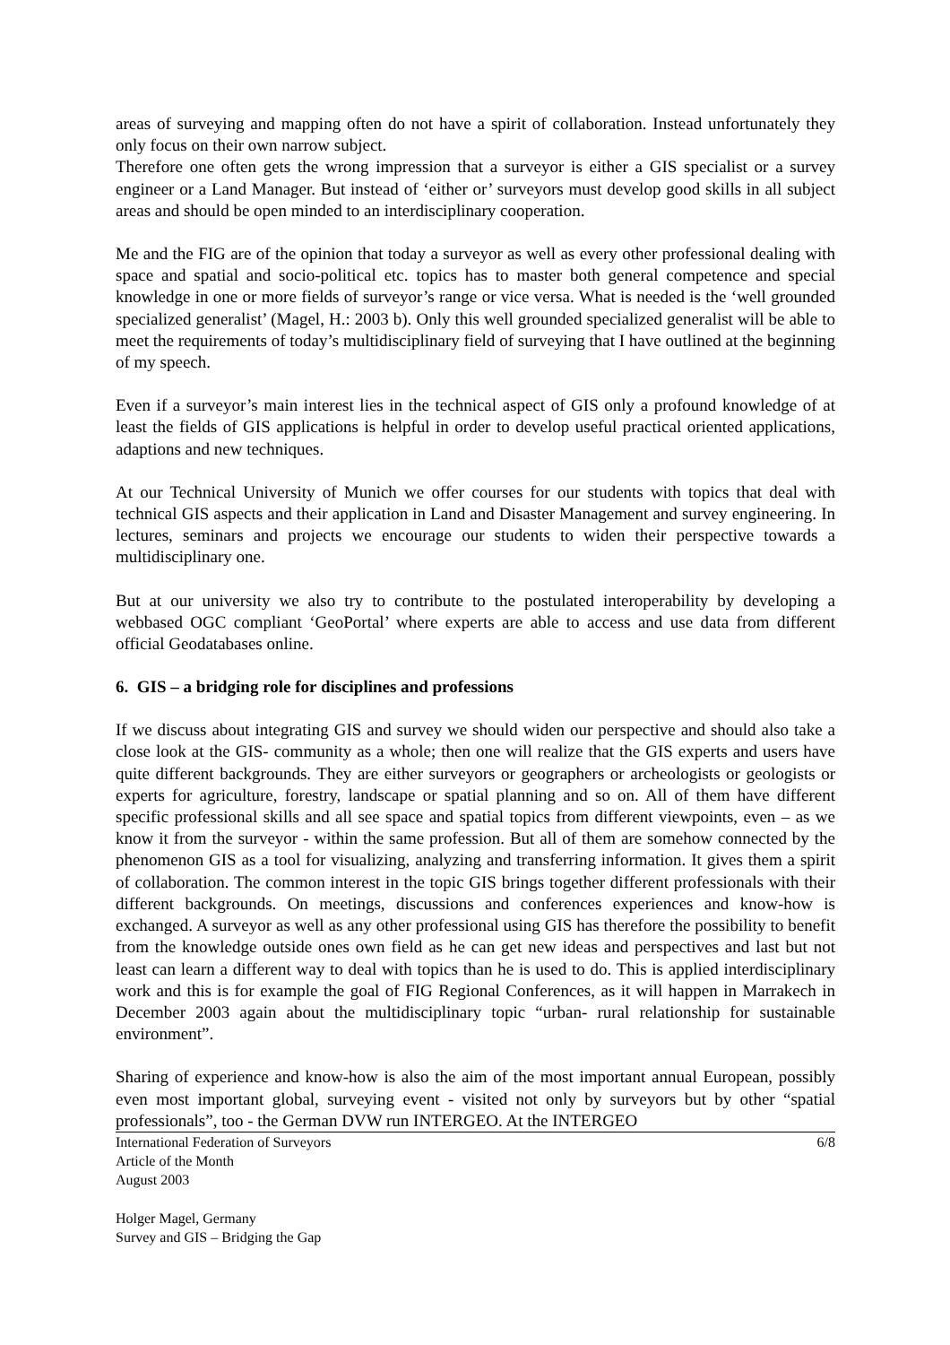areas of surveying and mapping often do not have a spirit of collaboration. Instead unfortunately they only focus on their own narrow subject.
Therefore one often gets the wrong impression that a surveyor is either a GIS specialist or a survey engineer or a Land Manager. But instead of ‘either or’ surveyors must develop good skills in all subject areas and should be open minded to an interdisciplinary cooperation.
Me and the FIG are of the opinion that today a surveyor as well as every other professional dealing with space and spatial and socio-political etc. topics has to master both general competence and special knowledge in one or more fields of surveyor’s range or vice versa. What is needed is the ‘well grounded specialized generalist’ (Magel, H.: 2003 b). Only this well grounded specialized generalist will be able to meet the requirements of today’s multidisciplinary field of surveying that I have outlined at the beginning of my speech.
Even if a surveyor’s main interest lies in the technical aspect of GIS only a profound knowledge of at least the fields of GIS applications is helpful in order to develop useful practical oriented applications, adaptions and new techniques.
At our Technical University of Munich we offer courses for our students with topics that deal with technical GIS aspects and their application in Land and Disaster Management and survey engineering. In lectures, seminars and projects we encourage our students to widen their perspective towards a multidisciplinary one.
But at our university we also try to contribute to the postulated interoperability by developing a webbased OGC compliant ‘GeoPortal’ where experts are able to access and use data from different official Geodatabases online.
6. GIS – a bridging role for disciplines and professions
If we discuss about integrating GIS and survey we should widen our perspective and should also take a close look at the GIS- community as a whole; then one will realize that the GIS experts and users have quite different backgrounds. They are either surveyors or geographers or archeologists or geologists or experts for agriculture, forestry, landscape or spatial planning and so on. All of them have different specific professional skills and all see space and spatial topics from different viewpoints, even – as we know it from the surveyor - within the same profession. But all of them are somehow connected by the phenomenon GIS as a tool for visualizing, analyzing and transferring information. It gives them a spirit of collaboration. The common interest in the topic GIS brings together different professionals with their different backgrounds. On meetings, discussions and conferences experiences and know-how is exchanged. A surveyor as well as any other professional using GIS has therefore the possibility to benefit from the knowledge outside ones own field as he can get new ideas and perspectives and last but not least can learn a different way to deal with topics than he is used to do. This is applied interdisciplinary work and this is for example the goal of FIG Regional Conferences, as it will happen in Marrakech in December 2003 again about the multidisciplinary topic “urban- rural relationship for sustainable environment”.
Sharing of experience and know-how is also the aim of the most important annual European, possibly even most important global, surveying event - visited not only by surveyors but by other “spatial professionals”, too - the German DVW run INTERGEO. At the INTERGEO
International Federation of Surveyors
Article of the Month
August 2003
6/8
Holger Magel, Germany
Survey and GIS – Bridging the Gap